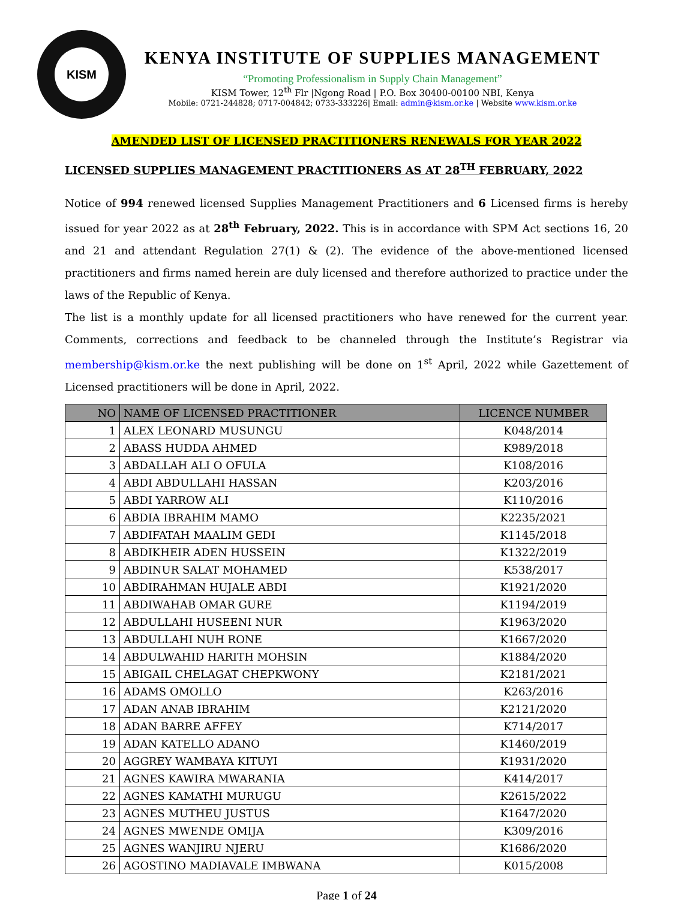KISM
KENYA INSTITUTE OF SUPPLIES MANAGEMENT
“Promoting Professionalism in Supply Chain Management”
KISM Tower, 12<sup>th</sup> Flr |Ngong Road | P.O. Box 30400-00100 NBI, Kenya
Mobile: 0721-244828; 0717-004842; 0733-333226| Email: admin@kism.or.ke | Website www.kism.or.ke
AMENDED LIST OF LICENSED PRACTITIONERS RENEWALS FOR YEAR 2022
LICENSED SUPPLIES MANAGEMENT PRACTITIONERS AS AT 28<sup>TH</sup> FEBRUARY, 2022
Notice of 994 renewed licensed Supplies Management Practitioners and 6 Licensed firms is hereby issued for year 2022 as at 28<sup>th</sup> February, 2022. This is in accordance with SPM Act sections 16, 20 and 21 and attendant Regulation 27(1) & (2). The evidence of the above-mentioned licensed practitioners and firms named herein are duly licensed and therefore authorized to practice under the laws of the Republic of Kenya.
The list is a monthly update for all licensed practitioners who have renewed for the current year. Comments, corrections and feedback to be channeled through the Institute’s Registrar via membership@kism.or.ke the next publishing will be done on 1<sup>st</sup> April, 2022 while Gazettement of Licensed practitioners will be done in April, 2022.
| NO | NAME OF LICENSED PRACTITIONER | LICENCE NUMBER |
| --- | --- | --- |
| 1 | ALEX LEONARD MUSUNGU | K048/2014 |
| 2 | ABASS HUDDA AHMED | K989/2018 |
| 3 | ABDALLAH ALI O OFULA | K108/2016 |
| 4 | ABDI ABDULLAHI HASSAN | K203/2016 |
| 5 | ABDI YARROW ALI | K110/2016 |
| 6 | ABDIA IBRAHIM MAMO | K2235/2021 |
| 7 | ABDIFATAH MAALIM GEDI | K1145/2018 |
| 8 | ABDIKHEIR ADEN HUSSEIN | K1322/2019 |
| 9 | ABDINUR SALAT MOHAMED | K538/2017 |
| 10 | ABDIRAHMAN HUJALE ABDI | K1921/2020 |
| 11 | ABDIWAHAB OMAR GURE | K1194/2019 |
| 12 | ABDULLAHI HUSEENI NUR | K1963/2020 |
| 13 | ABDULLAHI NUH RONE | K1667/2020 |
| 14 | ABDULWAHID HARITH MOHSIN | K1884/2020 |
| 15 | ABIGAIL CHELAGAT CHEPKWONY | K2181/2021 |
| 16 | ADAMS OMOLLO | K263/2016 |
| 17 | ADAN ANAB IBRAHIM | K2121/2020 |
| 18 | ADAN BARRE AFFEY | K714/2017 |
| 19 | ADAN KATELLO ADANO | K1460/2019 |
| 20 | AGGREY WAMBAYA KITUYI | K1931/2020 |
| 21 | AGNES KAWIRA MWARANIA | K414/2017 |
| 22 | AGNES KAMATHI MURUGU | K2615/2022 |
| 23 | AGNES MUTHEU JUSTUS | K1647/2020 |
| 24 | AGNES MWENDE OMIJA | K309/2016 |
| 25 | AGNES WANJIRU NJERU | K1686/2020 |
| 26 | AGOSTINO MADIAVALE IMBWANA | K015/2008 |
Page 1 of 24